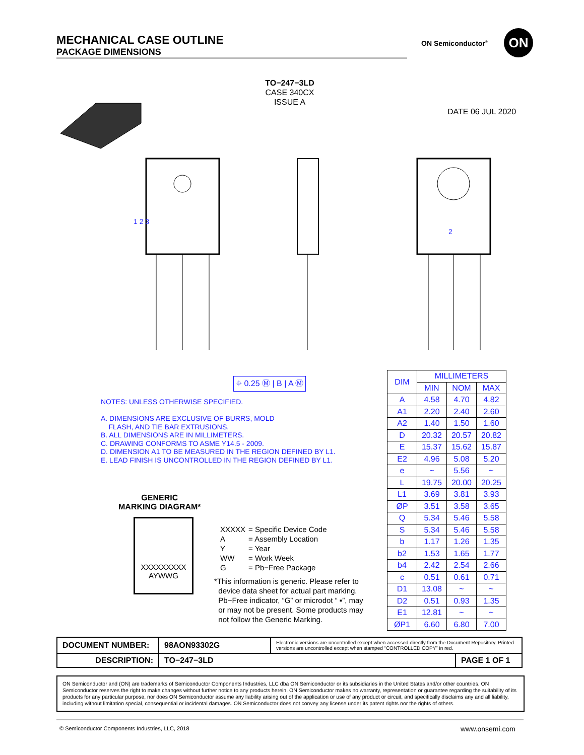MECHANICAL CASE OUTLINE
PACKAGE DIMENSIONS
ON Semiconductor<sup>®</sup> ON
TO−247−3LD
CASE 340CX
ISSUE A
DATE 06 JUL 2020
1 2 3
2
⌖ 0.25 Ⓜ | B | A Ⓜ
NOTES: UNLESS OTHERWISE SPECIFIED.
A. DIMENSIONS ARE EXCLUSIVE OF BURRS, MOLD
FLASH, AND TIE BAR EXTRUSIONS.
B. ALL DIMENSIONS ARE IN MILLIMETERS.
C. DRAWING CONFORMS TO ASME Y14.5 - 2009.
D. DIMENSION A1 TO BE MEASURED IN THE REGION DEFINED BY L1.
E. LEAD FINISH IS UNCONTROLLED IN THE REGION DEFINED BY L1.
| DIM | MILLIMETERS | | |
| --- | --- | --- | --- |
| | MIN | NOM | MAX |
| A | 4.58 | 4.70 | 4.82 |
| A1 | 2.20 | 2.40 | 2.60 |
| A2 | 1.40 | 1.50 | 1.60 |
| D | 20.32 | 20.57 | 20.82 |
| E | 15.37 | 15.62 | 15.87 |
| E2 | 4.96 | 5.08 | 5.20 |
| e | ~ | 5.56 | ~ |
| L | 19.75 | 20.00 | 20.25 |
| L1 | 3.69 | 3.81 | 3.93 |
| ØP | 3.51 | 3.58 | 3.65 |
| Q | 5.34 | 5.46 | 5.58 |
| S | 5.34 | 5.46 | 5.58 |
| b | 1.17 | 1.26 | 1.35 |
| b2 | 1.53 | 1.65 | 1.77 |
| b4 | 2.42 | 2.54 | 2.66 |
| c | 0.51 | 0.61 | 0.71 |
| D1 | 13.08 | ~ | ~ |
| D2 | 0.51 | 0.93 | 1.35 |
| E1 | 12.81 | ~ | ~ |
| ØP1 | 6.60 | 6.80 | 7.00 |
GENERIC
MARKING DIAGRAM*
XXXXXXXXX
AYWWG
| XXXXX | = Specific Device Code |
| A | = Assembly Location |
| Y | = Year |
| WW | = Work Week |
| G | = Pb−Free Package |
*This information is generic. Please refer to
device data sheet for actual part marking.
Pb−Free indicator, “G” or microdot “ ▪”, may
or may not be present. Some products may
not follow the Generic Marking.
| DOCUMENT NUMBER: | 98AON93302G | Electronic versions are uncontrolled except when accessed directly from the Document Repository. Printed versions are uncontrolled except when stamped “CONTROLLED COPY” in red. | |
| DESCRIPTION: | TO−247−3LD | | PAGE 1 OF 1 |
ON Semiconductor and (ON) are trademarks of Semiconductor Components Industries, LLC dba ON Semiconductor or its subsidiaries in the United States and/or other countries. ON Semiconductor reserves the right to make changes without further notice to any products herein. ON Semiconductor makes no warranty, representation or guarantee regarding the suitability of its products for any particular purpose, nor does ON Semiconductor assume any liability arising out of the application or use of any product or circuit, and specifically disclaims any and all liability, including without limitation special, consequential or incidental damages. ON Semiconductor does not convey any license under its patent rights nor the rights of others.
© Semiconductor Components Industries, LLC, 2018
www.onsemi.com